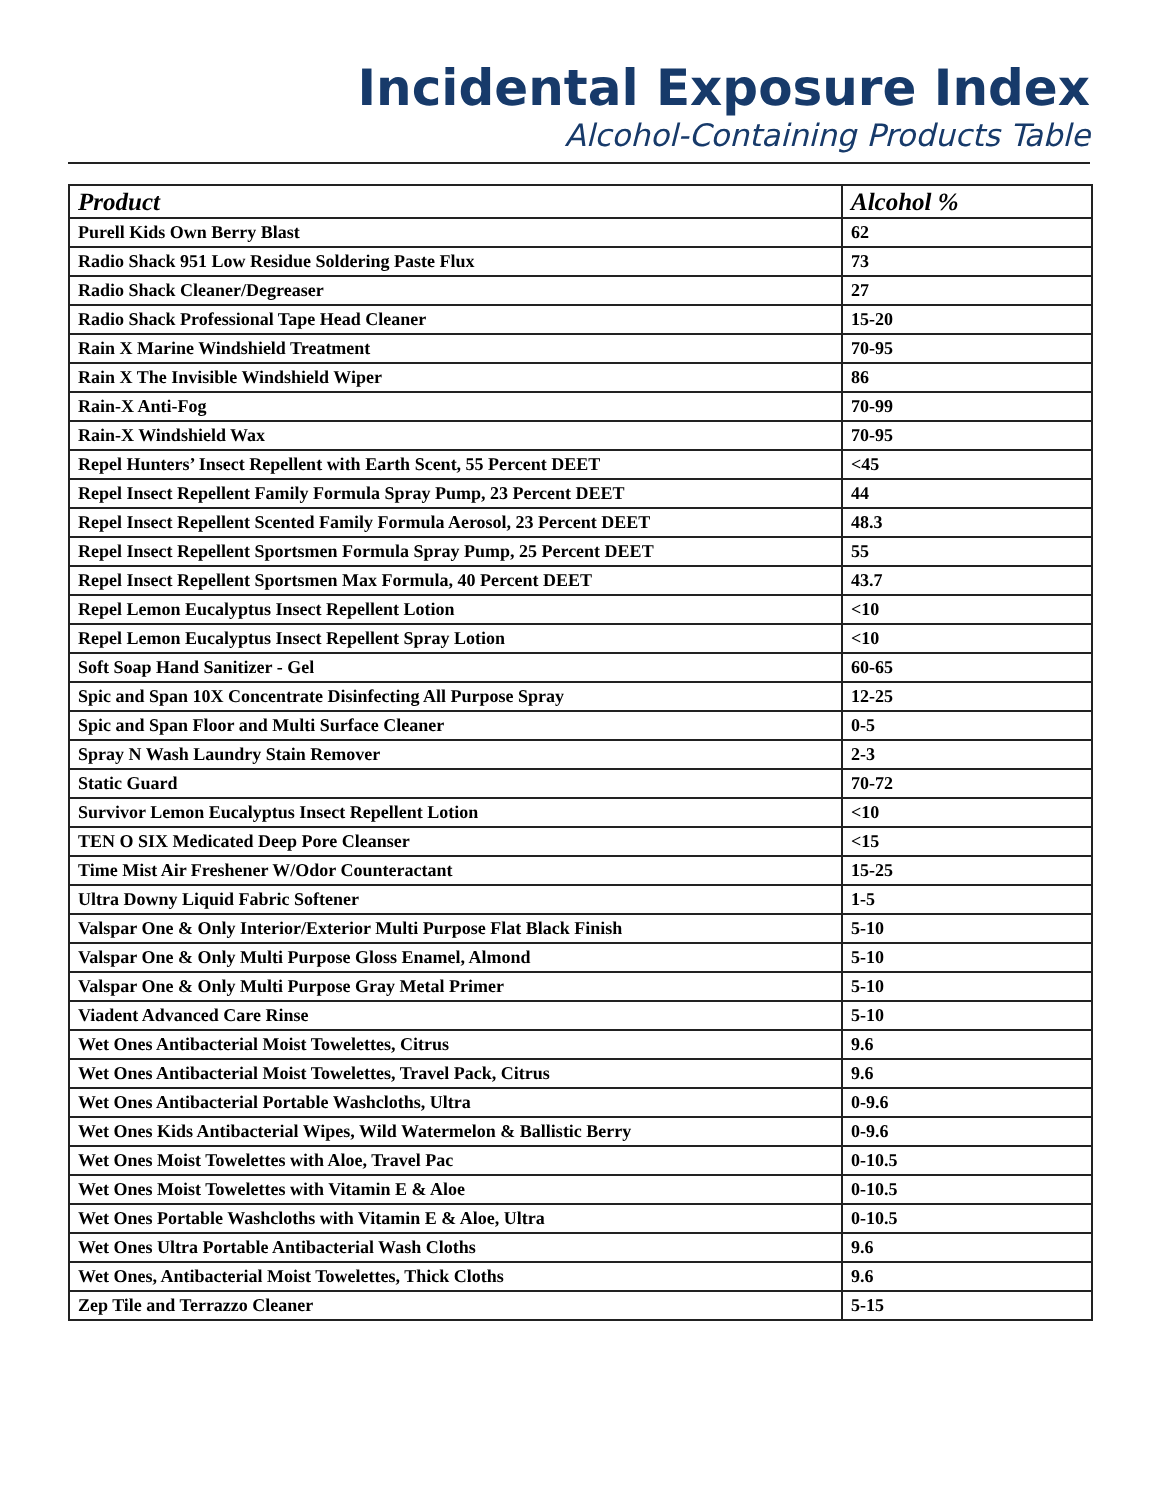Incidental Exposure Index
Alcohol-Containing Products Table
| Product | Alcohol % |
| --- | --- |
| Purell Kids Own Berry Blast | 62 |
| Radio Shack 951 Low Residue Soldering Paste Flux | 73 |
| Radio Shack Cleaner/Degreaser | 27 |
| Radio Shack Professional Tape Head Cleaner | 15-20 |
| Rain X Marine Windshield Treatment | 70-95 |
| Rain X The Invisible Windshield Wiper | 86 |
| Rain-X Anti-Fog | 70-99 |
| Rain-X Windshield Wax | 70-95 |
| Repel Hunters’ Insect Repellent with Earth Scent, 55 Percent DEET | <45 |
| Repel Insect Repellent Family Formula Spray Pump, 23 Percent DEET | 44 |
| Repel Insect Repellent Scented Family Formula Aerosol, 23 Percent DEET | 48.3 |
| Repel Insect Repellent Sportsmen Formula Spray Pump, 25 Percent DEET | 55 |
| Repel Insect Repellent Sportsmen Max Formula, 40 Percent DEET | 43.7 |
| Repel Lemon Eucalyptus Insect Repellent Lotion | <10 |
| Repel Lemon Eucalyptus Insect Repellent Spray Lotion | <10 |
| Soft Soap Hand Sanitizer - Gel | 60-65 |
| Spic and Span 10X Concentrate Disinfecting All Purpose Spray | 12-25 |
| Spic and Span Floor and Multi Surface Cleaner | 0-5 |
| Spray N Wash Laundry Stain Remover | 2-3 |
| Static Guard | 70-72 |
| Survivor Lemon Eucalyptus Insect Repellent Lotion | <10 |
| TEN O SIX Medicated Deep Pore Cleanser | <15 |
| Time Mist Air Freshener W/Odor Counteractant | 15-25 |
| Ultra Downy Liquid Fabric Softener | 1-5 |
| Valspar One & Only Interior/Exterior Multi Purpose Flat Black Finish | 5-10 |
| Valspar One & Only Multi Purpose Gloss Enamel, Almond | 5-10 |
| Valspar One & Only Multi Purpose Gray Metal Primer | 5-10 |
| Viadent Advanced Care Rinse | 5-10 |
| Wet Ones Antibacterial Moist Towelettes, Citrus | 9.6 |
| Wet Ones Antibacterial Moist Towelettes, Travel Pack, Citrus | 9.6 |
| Wet Ones Antibacterial Portable Washcloths, Ultra | 0-9.6 |
| Wet Ones Kids Antibacterial Wipes, Wild Watermelon & Ballistic Berry | 0-9.6 |
| Wet Ones Moist Towelettes with Aloe, Travel Pac | 0-10.5 |
| Wet Ones Moist Towelettes with Vitamin E & Aloe | 0-10.5 |
| Wet Ones Portable Washcloths with Vitamin E & Aloe, Ultra | 0-10.5 |
| Wet Ones Ultra Portable Antibacterial Wash Cloths | 9.6 |
| Wet Ones, Antibacterial Moist Towelettes, Thick Cloths | 9.6 |
| Zep Tile and Terrazzo Cleaner | 5-15 |